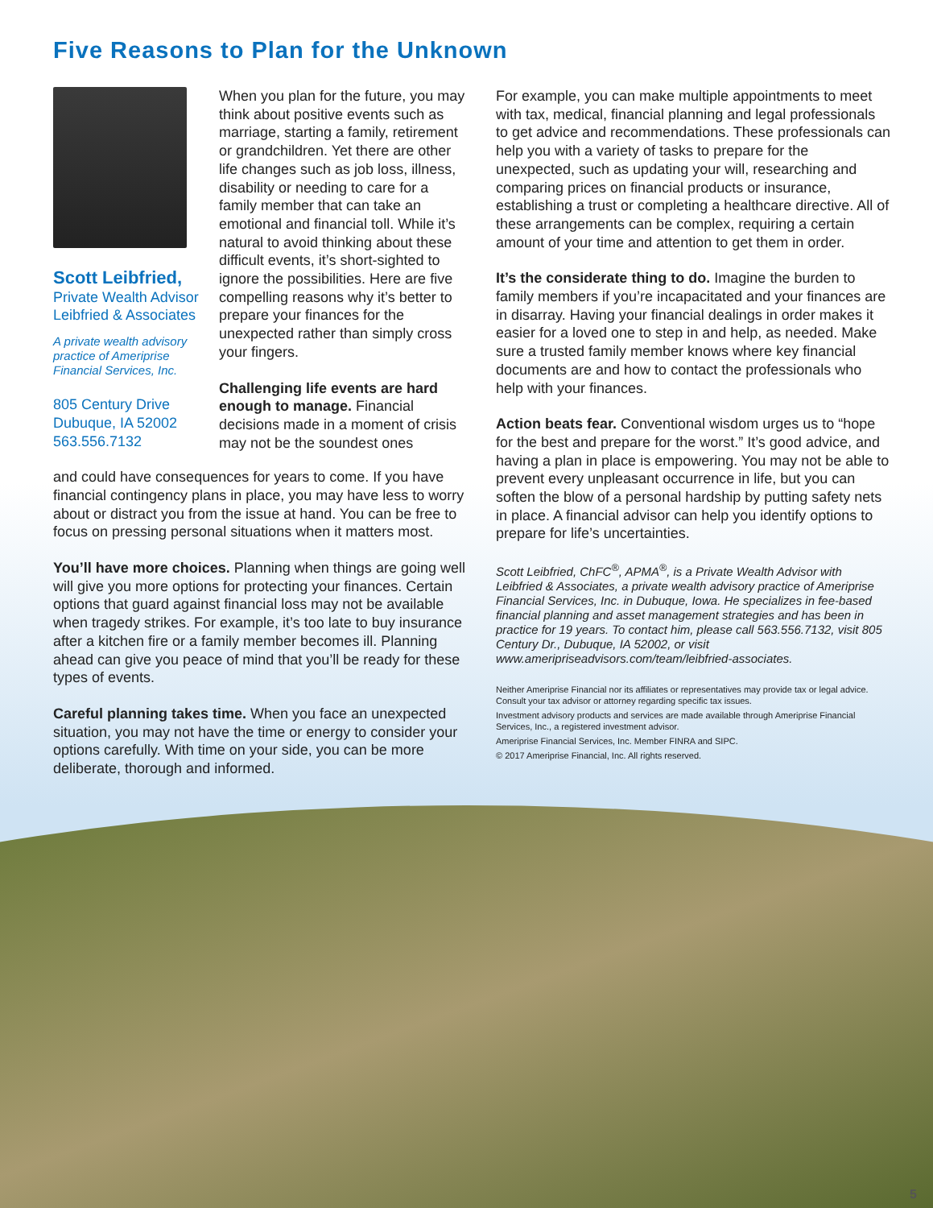Five Reasons to Plan for the Unknown
Scott Leibfried,
Private Wealth Advisor
Leibfried & Associates
A private wealth advisory practice of Ameriprise Financial Services, Inc.
805 Century Drive
Dubuque, IA 52002
563.556.7132
When you plan for the future, you may think about positive events such as marriage, starting a family, retirement or grandchildren. Yet there are other life changes such as job loss, illness, disability or needing to care for a family member that can take an emotional and financial toll. While it’s natural to avoid thinking about these difficult events, it’s short-sighted to ignore the possibilities. Here are five compelling reasons why it’s better to prepare your finances for the unexpected rather than simply cross your fingers.
Challenging life events are hard enough to manage. Financial decisions made in a moment of crisis may not be the soundest ones
and could have consequences for years to come. If you have financial contingency plans in place, you may have less to worry about or distract you from the issue at hand. You can be free to focus on pressing personal situations when it matters most.
You’ll have more choices. Planning when things are going well will give you more options for protecting your finances. Certain options that guard against financial loss may not be available when tragedy strikes. For example, it’s too late to buy insurance after a kitchen fire or a family member becomes ill. Planning ahead can give you peace of mind that you’ll be ready for these types of events.
Careful planning takes time. When you face an unexpected situation, you may not have the time or energy to consider your options carefully. With time on your side, you can be more deliberate, thorough and informed.
For example, you can make multiple appointments to meet with tax, medical, financial planning and legal professionals to get advice and recommendations. These professionals can help you with a variety of tasks to prepare for the unexpected, such as updating your will, researching and comparing prices on financial products or insurance, establishing a trust or completing a healthcare directive. All of these arrangements can be complex, requiring a certain amount of your time and attention to get them in order.
It’s the considerate thing to do. Imagine the burden to family members if you’re incapacitated and your finances are in disarray. Having your financial dealings in order makes it easier for a loved one to step in and help, as needed. Make sure a trusted family member knows where key financial documents are and how to contact the professionals who help with your finances.
Action beats fear. Conventional wisdom urges us to “hope for the best and prepare for the worst.” It’s good advice, and having a plan in place is empowering. You may not be able to prevent every unpleasant occurrence in life, but you can soften the blow of a personal hardship by putting safety nets in place. A financial advisor can help you identify options to prepare for life’s uncertainties.
Scott Leibfried, ChFC<sup>®</sup>, APMA<sup>®</sup>, is a Private Wealth Advisor with Leibfried & Associates, a private wealth advisory practice of Ameriprise Financial Services, Inc. in Dubuque, Iowa. He specializes in fee-based financial planning and asset management strategies and has been in practice for 19 years. To contact him, please call 563.556.7132, visit 805 Century Dr., Dubuque, IA 52002, or visit www.ameripriseadvisors.com/team/leibfried-associates.
Neither Ameriprise Financial nor its affiliates or representatives may provide tax or legal advice. Consult your tax advisor or attorney regarding specific tax issues.
Investment advisory products and services are made available through Ameriprise Financial Services, Inc., a registered investment advisor.
Ameriprise Financial Services, Inc. Member FINRA and SIPC.
© 2017 Ameriprise Financial, Inc. All rights reserved.
5